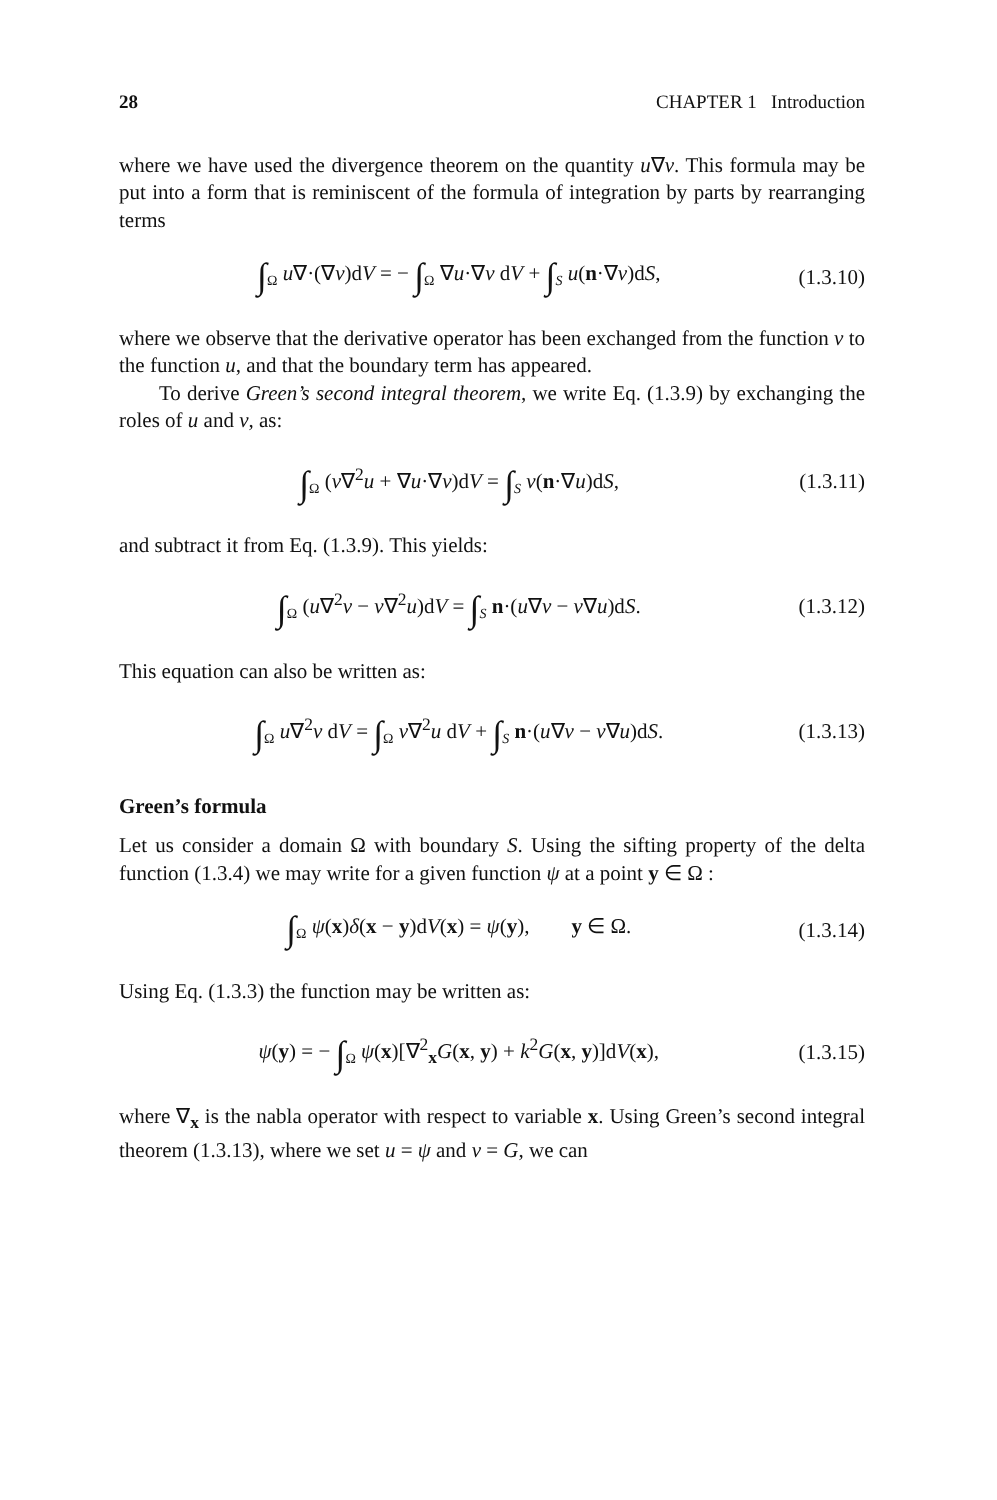28 CHAPTER 1 Introduction
where we have used the divergence theorem on the quantity u∇v. This formula may be put into a form that is reminiscent of the formula of integration by parts by rearranging terms
∫<sub>Ω</sub> u∇·(∇v)dV = − ∫<sub>Ω</sub> ∇u·∇v dV + ∫<sub>S</sub> u(n·∇v)dS, (1.3.10)
where we observe that the derivative operator has been exchanged from the function v to the function u, and that the boundary term has appeared.
To derive Green’s second integral theorem, we write Eq. (1.3.9) by exchanging the roles of u and v, as:
∫<sub>Ω</sub> (v∇<sup>2</sup>u + ∇u·∇v)dV = ∫<sub>S</sub> v(n·∇u)dS, (1.3.11)
and subtract it from Eq. (1.3.9). This yields:
∫<sub>Ω</sub> (u∇<sup>2</sup>v − v∇<sup>2</sup>u)dV = ∫<sub>S</sub> n·(u∇v − v∇u)dS. (1.3.12)
This equation can also be written as:
∫<sub>Ω</sub> u∇<sup>2</sup>v dV = ∫<sub>Ω</sub> v∇<sup>2</sup>u dV + ∫<sub>S</sub> n·(u∇v − v∇u)dS. (1.3.13)
Green’s formula
Let us consider a domain Ω with boundary S. Using the sifting property of the delta function (1.3.4) we may write for a given function ψ at a point y ∈ Ω :
∫<sub>Ω</sub> ψ(x)δ(x − y)dV(x) = ψ(y), y ∈ Ω. (1.3.14)
Using Eq. (1.3.3) the function may be written as:
ψ(y) = − ∫<sub>Ω</sub> ψ(x)[∇<sup>2</sup><sub>x</sub>G(x, y) + k<sup>2</sup>G(x, y)]dV(x), (1.3.15)
where ∇<sub>x</sub> is the nabla operator with respect to variable x. Using Green’s second integral theorem (1.3.13), where we set u = ψ and v = G, we can